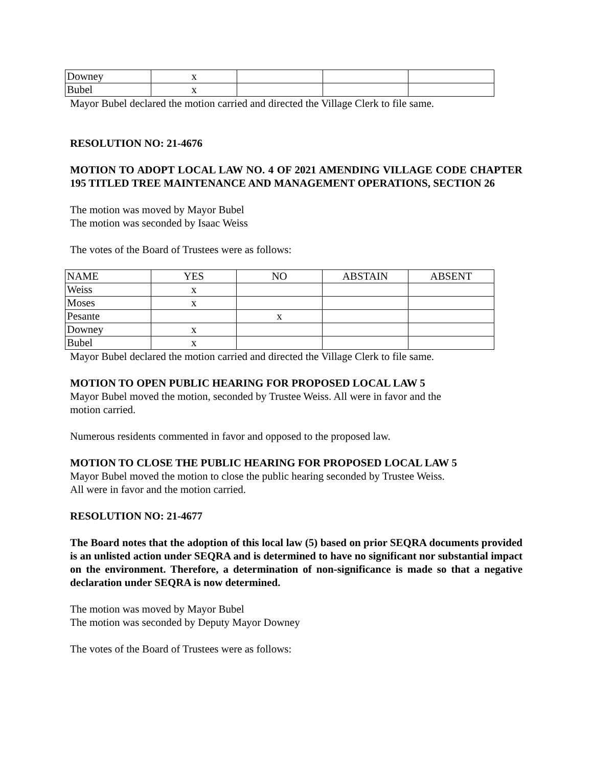| Downey | x | | | |
| Bubel | x | | | |
Mayor Bubel declared the motion carried and directed the Village Clerk to file same.
RESOLUTION NO: 21-4676
MOTION TO ADOPT LOCAL LAW NO. 4 OF 2021 AMENDING VILLAGE CODE CHAPTER 195 TITLED TREE MAINTENANCE AND MANAGEMENT OPERATIONS, SECTION 26
The motion was moved by Mayor Bubel
The motion was seconded by Isaac Weiss
The votes of the Board of Trustees were as follows:
| NAME | YES | NO | ABSTAIN | ABSENT |
| Weiss | x | | | |
| Moses | x | | | |
| Pesante | | x | | |
| Downey | x | | | |
| Bubel | x | | | |
Mayor Bubel declared the motion carried and directed the Village Clerk to file same.
MOTION TO OPEN PUBLIC HEARING FOR PROPOSED LOCAL LAW 5
Mayor Bubel moved the motion, seconded by Trustee Weiss. All were in favor and the
motion carried.
Numerous residents commented in favor and opposed to the proposed law.
MOTION TO CLOSE THE PUBLIC HEARING FOR PROPOSED LOCAL LAW 5
Mayor Bubel moved the motion to close the public hearing seconded by Trustee Weiss.
All were in favor and the motion carried.
RESOLUTION NO: 21-4677
The Board notes that the adoption of this local law (5) based on prior SEQRA documents provided is an unlisted action under SEQRA and is determined to have no significant nor substantial impact on the environment. Therefore, a determination of non-significance is made so that a negative declaration under SEQRA is now determined.
The motion was moved by Mayor Bubel
The motion was seconded by Deputy Mayor Downey
The votes of the Board of Trustees were as follows: